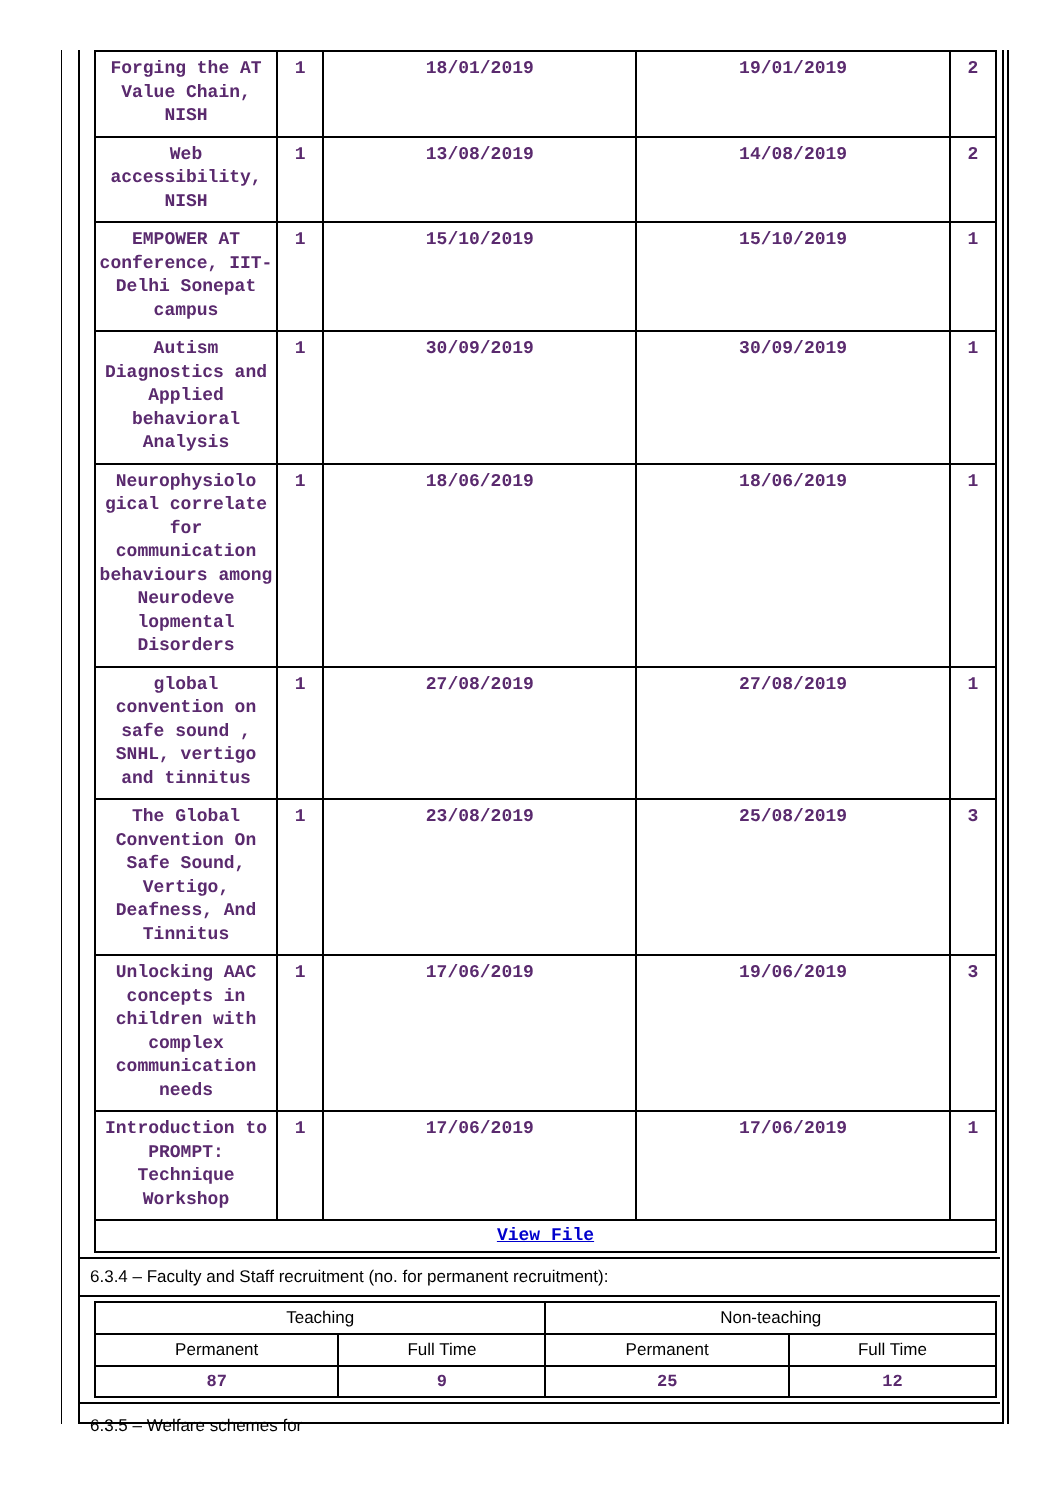| Forging the AT Value Chain, NISH | 1 | 18/01/2019 | 19/01/2019 | 2 |
| Web accessibility, NISH | 1 | 13/08/2019 | 14/08/2019 | 2 |
| EMPOWER AT conference, IIT-Delhi Sonepat campus | 1 | 15/10/2019 | 15/10/2019 | 1 |
| Autism Diagnostics and Applied behavioral Analysis | 1 | 30/09/2019 | 30/09/2019 | 1 |
| Neurophysiolo gical correlate for communication behaviours among Neurodeve lopmental Disorders | 1 | 18/06/2019 | 18/06/2019 | 1 |
| global convention on safe sound , SNHL, vertigo and tinnitus | 1 | 27/08/2019 | 27/08/2019 | 1 |
| The Global Convention On Safe Sound, Vertigo, Deafness, And Tinnitus | 1 | 23/08/2019 | 25/08/2019 | 3 |
| Unlocking AAC concepts in children with complex communication needs | 1 | 17/06/2019 | 19/06/2019 | 3 |
| Introduction to PROMPT: Technique Workshop | 1 | 17/06/2019 | 17/06/2019 | 1 |
| View File | | | | |
6.3.4 – Faculty and Staff recruitment (no. for permanent recruitment):
| Teaching | | Non-teaching | |
| Permanent | Full Time | Permanent | Full Time |
| 87 | 9 | 25 | 12 |
6.3.5 – Welfare schemes for